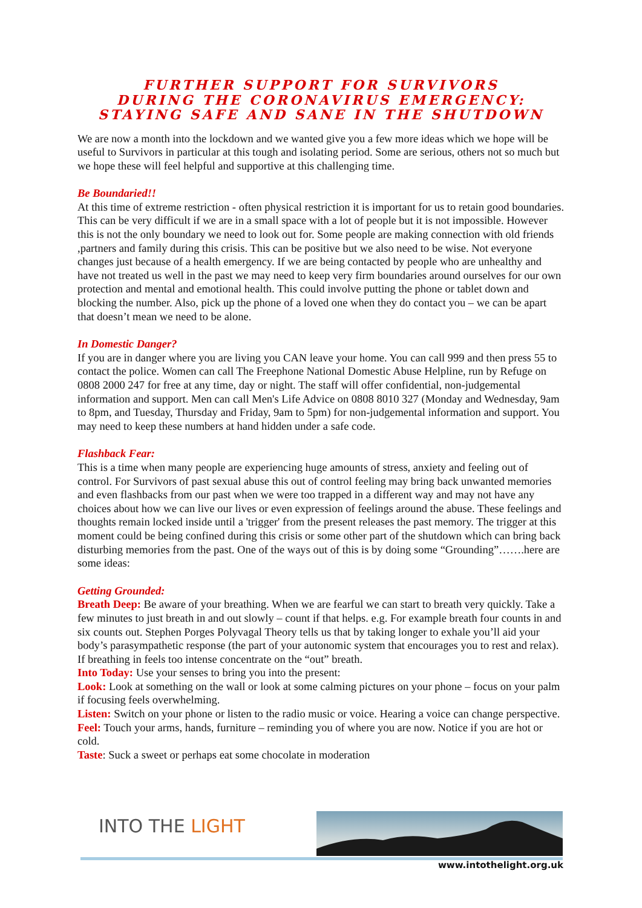FURTHER SUPPORT FOR SURVIVORS
DURING THE CORONAVIRUS EMERGENCY:
STAYING SAFE AND SANE IN THE SHUTDOWN
We are now a month into the lockdown and we wanted give you a few more ideas which we hope will be useful to Survivors in particular at this tough and isolating period. Some are serious, others not so much but we hope these will feel helpful and supportive at this challenging time.
Be Boundaried!!
At this time of extreme restriction - often physical restriction it is important for us to retain good boundaries. This can be very difficult if we are in a small space with a lot of people but it is not impossible. However this is not the only boundary we need to look out for. Some people are making connection with old friends ,partners and family during this crisis. This can be positive but we also need to be wise. Not everyone changes just because of a health emergency. If we are being contacted by people who are unhealthy and have not treated us well in the past we may need to keep very firm boundaries around ourselves for our own protection and mental and emotional health. This could involve putting the phone or tablet down and blocking the number. Also, pick up the phone of a loved one when they do contact you – we can be apart that doesn’t mean we need to be alone.
In Domestic Danger?
If you are in danger where you are living you CAN leave your home. You can call 999 and then press 55 to contact the police. Women can call The Freephone National Domestic Abuse Helpline, run by Refuge on 0808 2000 247 for free at any time, day or night. The staff will offer confidential, non-judgemental information and support. Men can call Men's Life Advice on 0808 8010 327 (Monday and Wednesday, 9am to 8pm, and Tuesday, Thursday and Friday, 9am to 5pm) for non-judgemental information and support. You may need to keep these numbers at hand hidden under a safe code.
Flashback Fear:
This is a time when many people are experiencing huge amounts of stress, anxiety and feeling out of control. For Survivors of past sexual abuse this out of control feeling may bring back unwanted memories and even flashbacks from our past when we were too trapped in a different way and may not have any choices about how we can live our lives or even expression of feelings around the abuse. These feelings and thoughts remain locked inside until a 'trigger' from the present releases the past memory. The trigger at this moment could be being confined during this crisis or some other part of the shutdown which can bring back disturbing memories from the past. One of the ways out of this is by doing some “Grounding”…….here are some ideas:
Getting Grounded:
Breath Deep: Be aware of your breathing. When we are fearful we can start to breath very quickly. Take a few minutes to just breath in and out slowly – count if that helps. e.g. For example breath four counts in and six counts out. Stephen Porges Polyvagal Theory tells us that by taking longer to exhale you’ll aid your body’s parasympathetic response (the part of your autonomic system that encourages you to rest and relax). If breathing in feels too intense concentrate on the “out” breath.
Into Today: Use your senses to bring you into the present:
Look: Look at something on the wall or look at some calming pictures on your phone – focus on your palm if focusing feels overwhelming.
Listen: Switch on your phone or listen to the radio music or voice. Hearing a voice can change perspective.
Feel: Touch your arms, hands, furniture – reminding you of where you are now. Notice if you are hot or cold.
Taste: Suck a sweet or perhaps eat some chocolate in moderation
INTO THE LIGHT
www.intothelight.org.uk